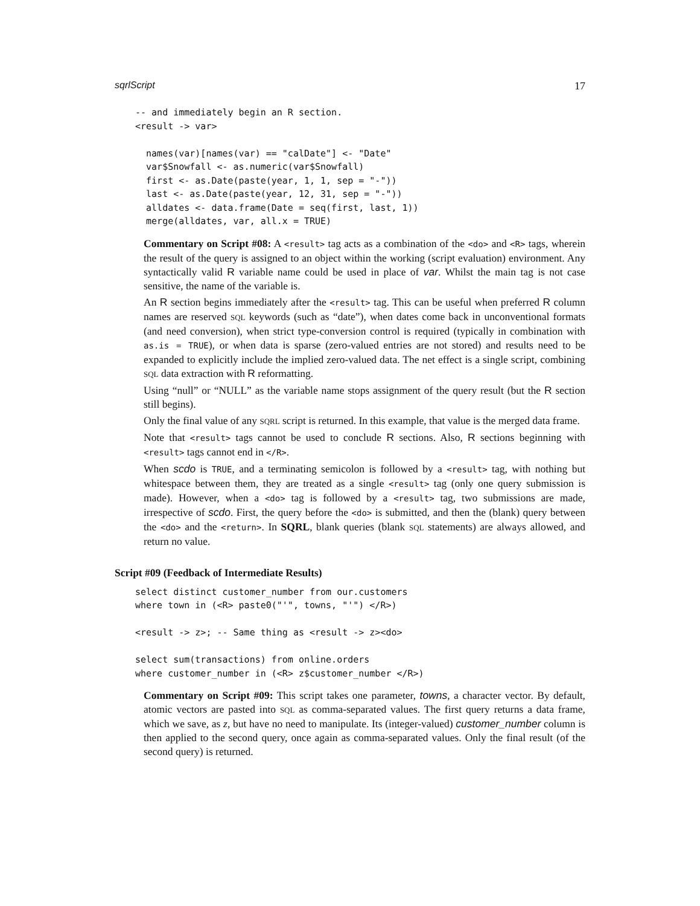sqrlScript 17
-- and immediately begin an R section.
<result -> var>

  names(var)[names(var) == "calDate"] <- "Date"
  var$Snowfall <- as.numeric(var$Snowfall)
  first <- as.Date(paste(year, 1, 1, sep = "-"))
  last <- as.Date(paste(year, 12, 31, sep = "-"))
  alldates <- data.frame(Date = seq(first, last, 1))
  merge(alldates, var, all.x = TRUE)
Commentary on Script #08: A <result> tag acts as a combination of the <do> and <R> tags, wherein the result of the query is assigned to an object within the working (script evaluation) environment. Any syntactically valid R variable name could be used in place of var. Whilst the main tag is not case sensitive, the name of the variable is.
An R section begins immediately after the <result> tag. This can be useful when preferred R column names are reserved SQL keywords (such as “date”), when dates come back in unconventional formats (and need conversion), when strict type-conversion control is required (typically in combination with as.is = TRUE), or when data is sparse (zero-valued entries are not stored) and results need to be expanded to explicitly include the implied zero-valued data. The net effect is a single script, combining SQL data extraction with R reformatting.
Using “null” or “NULL” as the variable name stops assignment of the query result (but the R section still begins).
Only the final value of any SQRL script is returned. In this example, that value is the merged data frame.
Note that <result> tags cannot be used to conclude R sections. Also, R sections beginning with <result> tags cannot end in </R>.
When scdo is TRUE, and a terminating semicolon is followed by a <result> tag, with nothing but whitespace between them, they are treated as a single <result> tag (only one query submission is made). However, when a <do> tag is followed by a <result> tag, two submissions are made, irrespective of scdo. First, the query before the <do> is submitted, and then the (blank) query between the <do> and the <return>. In SQRL, blank queries (blank SQL statements) are always allowed, and return no value.
Script #09 (Feedback of Intermediate Results)
select distinct customer_number from our.customers
where town in (<R> paste0("'", towns, "'") </R>)

<result -> z>; -- Same thing as <result -> z><do>

select sum(transactions) from online.orders
where customer_number in (<R> z$customer_number </R>)
Commentary on Script #09: This script takes one parameter, towns, a character vector. By default, atomic vectors are pasted into SQL as comma-separated values. The first query returns a data frame, which we save, as z, but have no need to manipulate. Its (integer-valued) customer_number column is then applied to the second query, once again as comma-separated values. Only the final result (of the second query) is returned.